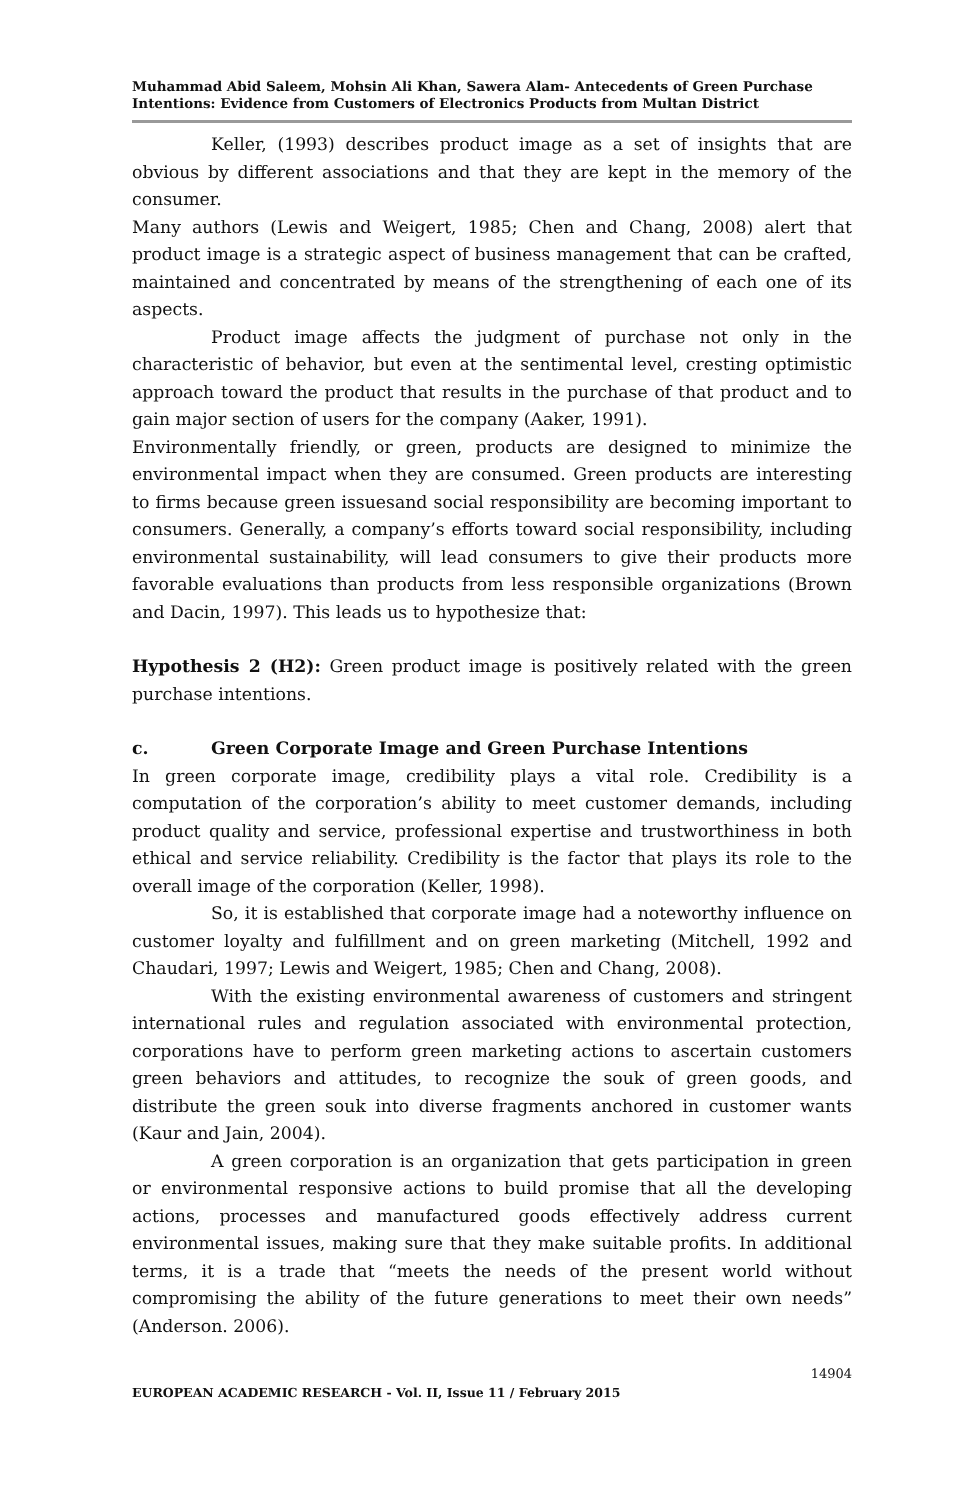Muhammad Abid Saleem, Mohsin Ali Khan, Sawera Alam- Antecedents of Green Purchase Intentions: Evidence from Customers of Electronics Products from Multan District
Keller, (1993) describes product image as a set of insights that are obvious by different associations and that they are kept in the memory of the consumer.
Many authors (Lewis and Weigert, 1985; Chen and Chang, 2008) alert that product image is a strategic aspect of business management that can be crafted, maintained and concentrated by means of the strengthening of each one of its aspects.
Product image affects the judgment of purchase not only in the characteristic of behavior, but even at the sentimental level, cresting optimistic approach toward the product that results in the purchase of that product and to gain major section of users for the company (Aaker, 1991).
Environmentally friendly, or green, products are designed to minimize the environmental impact when they are consumed. Green products are interesting to firms because green issuesand social responsibility are becoming important to consumers. Generally, a company’s efforts toward social responsibility, including environmental sustainability, will lead consumers to give their products more favorable evaluations than products from less responsible organizations (Brown and Dacin, 1997). This leads us to hypothesize that:
Hypothesis 2 (H2): Green product image is positively related with the green purchase intentions.
c. Green Corporate Image and Green Purchase Intentions
In green corporate image, credibility plays a vital role. Credibility is a computation of the corporation’s ability to meet customer demands, including product quality and service, professional expertise and trustworthiness in both ethical and service reliability. Credibility is the factor that plays its role to the overall image of the corporation (Keller, 1998).
So, it is established that corporate image had a noteworthy influence on customer loyalty and fulfillment and on green marketing (Mitchell, 1992 and Chaudari, 1997; Lewis and Weigert, 1985; Chen and Chang, 2008).
With the existing environmental awareness of customers and stringent international rules and regulation associated with environmental protection, corporations have to perform green marketing actions to ascertain customers green behaviors and attitudes, to recognize the souk of green goods, and distribute the green souk into diverse fragments anchored in customer wants (Kaur and Jain, 2004).
A green corporation is an organization that gets participation in green or environmental responsive actions to build promise that all the developing actions, processes and manufactured goods effectively address current environmental issues, making sure that they make suitable profits. In additional terms, it is a trade that “meets the needs of the present world without compromising the ability of the future generations to meet their own needs” (Anderson. 2006).
14904
EUROPEAN ACADEMIC RESEARCH - Vol. II, Issue 11 / February 2015